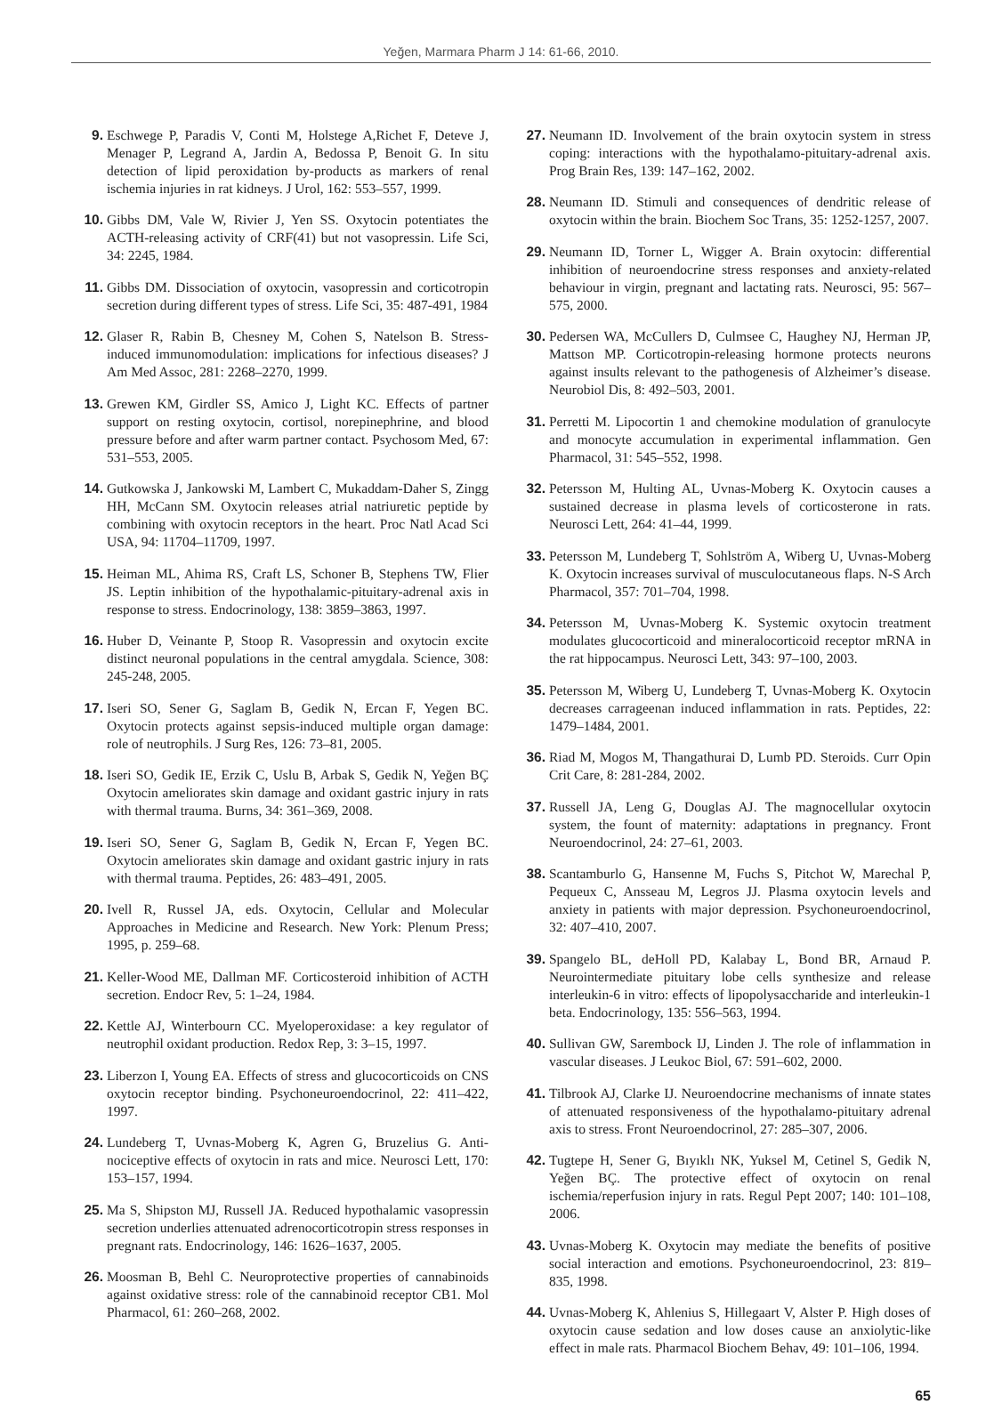Yeğen, Marmara Pharm J 14: 61-66, 2010.
9. Eschwege P, Paradis V, Conti M, Holstege A,Richet F, Deteve J, Menager P, Legrand A, Jardin A, Bedossa P, Benoit G. In situ detection of lipid peroxidation by-products as markers of renal ischemia injuries in rat kidneys. J Urol, 162: 553–557, 1999.
10. Gibbs DM, Vale W, Rivier J, Yen SS. Oxytocin potentiates the ACTH-releasing activity of CRF(41) but not vasopressin. Life Sci, 34: 2245, 1984.
11. Gibbs DM. Dissociation of oxytocin, vasopressin and corticotropin secretion during different types of stress. Life Sci, 35: 487-491, 1984
12. Glaser R, Rabin B, Chesney M, Cohen S, Natelson B. Stress-induced immunomodulation: implications for infectious diseases? J Am Med Assoc, 281: 2268–2270, 1999.
13. Grewen KM, Girdler SS, Amico J, Light KC. Effects of partner support on resting oxytocin, cortisol, norepinephrine, and blood pressure before and after warm partner contact. Psychosom Med, 67: 531–553, 2005.
14. Gutkowska J, Jankowski M, Lambert C, Mukaddam-Daher S, Zingg HH, McCann SM. Oxytocin releases atrial natriuretic peptide by combining with oxytocin receptors in the heart. Proc Natl Acad Sci USA, 94: 11704–11709, 1997.
15. Heiman ML, Ahima RS, Craft LS, Schoner B, Stephens TW, Flier JS. Leptin inhibition of the hypothalamic-pituitary-adrenal axis in response to stress. Endocrinology, 138: 3859–3863, 1997.
16. Huber D, Veinante P, Stoop R. Vasopressin and oxytocin excite distinct neuronal populations in the central amygdala. Science, 308: 245-248, 2005.
17. Iseri SO, Sener G, Saglam B, Gedik N, Ercan F, Yegen BC. Oxytocin protects against sepsis-induced multiple organ damage: role of neutrophils. J Surg Res, 126: 73–81, 2005.
18. Iseri SO, Gedik IE, Erzik C, Uslu B, Arbak S, Gedik N, Yeğen BÇ Oxytocin ameliorates skin damage and oxidant gastric injury in rats with thermal trauma. Burns, 34: 361–369, 2008.
19. Iseri SO, Sener G, Saglam B, Gedik N, Ercan F, Yegen BC. Oxytocin ameliorates skin damage and oxidant gastric injury in rats with thermal trauma. Peptides, 26: 483–491, 2005.
20. Ivell R, Russel JA, eds. Oxytocin, Cellular and Molecular Approaches in Medicine and Research. New York: Plenum Press; 1995, p. 259–68.
21. Keller-Wood ME, Dallman MF. Corticosteroid inhibition of ACTH secretion. Endocr Rev, 5: 1–24, 1984.
22. Kettle AJ, Winterbourn CC. Myeloperoxidase: a key regulator of neutrophil oxidant production. Redox Rep, 3: 3–15, 1997.
23. Liberzon I, Young EA. Effects of stress and glucocorticoids on CNS oxytocin receptor binding. Psychoneuroendocrinol, 22: 411–422, 1997.
24. Lundeberg T, Uvnas-Moberg K, Agren G, Bruzelius G. Anti-nociceptive effects of oxytocin in rats and mice. Neurosci Lett, 170: 153–157, 1994.
25. Ma S, Shipston MJ, Russell JA. Reduced hypothalamic vasopressin secretion underlies attenuated adrenocorticotropin stress responses in pregnant rats. Endocrinology, 146: 1626–1637, 2005.
26. Moosman B, Behl C. Neuroprotective properties of cannabinoids against oxidative stress: role of the cannabinoid receptor CB1. Mol Pharmacol, 61: 260–268, 2002.
27. Neumann ID. Involvement of the brain oxytocin system in stress coping: interactions with the hypothalamo-pituitary-adrenal axis. Prog Brain Res, 139: 147–162, 2002.
28. Neumann ID. Stimuli and consequences of dendritic release of oxytocin within the brain. Biochem Soc Trans, 35: 1252-1257, 2007.
29. Neumann ID, Torner L, Wigger A. Brain oxytocin: differential inhibition of neuroendocrine stress responses and anxiety-related behaviour in virgin, pregnant and lactating rats. Neurosci, 95: 567–575, 2000.
30. Pedersen WA, McCullers D, Culmsee C, Haughey NJ, Herman JP, Mattson MP. Corticotropin-releasing hormone protects neurons against insults relevant to the pathogenesis of Alzheimer’s disease. Neurobiol Dis, 8: 492–503, 2001.
31. Perretti M. Lipocortin 1 and chemokine modulation of granulocyte and monocyte accumulation in experimental inflammation. Gen Pharmacol, 31: 545–552, 1998.
32. Petersson M, Hulting AL, Uvnas-Moberg K. Oxytocin causes a sustained decrease in plasma levels of corticosterone in rats. Neurosci Lett, 264: 41–44, 1999.
33. Petersson M, Lundeberg T, Sohlström A, Wiberg U, Uvnas-Moberg K. Oxytocin increases survival of musculocutaneous flaps. N-S Arch Pharmacol, 357: 701–704, 1998.
34. Petersson M, Uvnas-Moberg K. Systemic oxytocin treatment modulates glucocorticoid and mineralocorticoid receptor mRNA in the rat hippocampus. Neurosci Lett, 343: 97–100, 2003.
35. Petersson M, Wiberg U, Lundeberg T, Uvnas-Moberg K. Oxytocin decreases carrageenan induced inflammation in rats. Peptides, 22: 1479–1484, 2001.
36. Riad M, Mogos M, Thangathurai D, Lumb PD. Steroids. Curr Opin Crit Care, 8: 281-284, 2002.
37. Russell JA, Leng G, Douglas AJ. The magnocellular oxytocin system, the fount of maternity: adaptations in pregnancy. Front Neuroendocrinol, 24: 27–61, 2003.
38. Scantamburlo G, Hansenne M, Fuchs S, Pitchot W, Marechal P, Pequeux C, Ansseau M, Legros JJ. Plasma oxytocin levels and anxiety in patients with major depression. Psychoneuroendocrinol, 32: 407–410, 2007.
39. Spangelo BL, deHoll PD, Kalabay L, Bond BR, Arnaud P. Neurointermediate pituitary lobe cells synthesize and release interleukin-6 in vitro: effects of lipopolysaccharide and interleukin-1 beta. Endocrinology, 135: 556–563, 1994.
40. Sullivan GW, Sarembock IJ, Linden J. The role of inflammation in vascular diseases. J Leukoc Biol, 67: 591–602, 2000.
41. Tilbrook AJ, Clarke IJ. Neuroendocrine mechanisms of innate states of attenuated responsiveness of the hypothalamo-pituitary adrenal axis to stress. Front Neuroendocrinol, 27: 285–307, 2006.
42. Tugtepe H, Sener G, Bıyıklı NK, Yuksel M, Cetinel S, Gedik N, Yeğen BÇ. The protective effect of oxytocin on renal ischemia/reperfusion injury in rats. Regul Pept 2007; 140: 101–108, 2006.
43. Uvnas-Moberg K. Oxytocin may mediate the benefits of positive social interaction and emotions. Psychoneuroendocrinol, 23: 819–835, 1998.
44. Uvnas-Moberg K, Ahlenius S, Hillegaart V, Alster P. High doses of oxytocin cause sedation and low doses cause an anxiolytic-like effect in male rats. Pharmacol Biochem Behav, 49: 101–106, 1994.
65